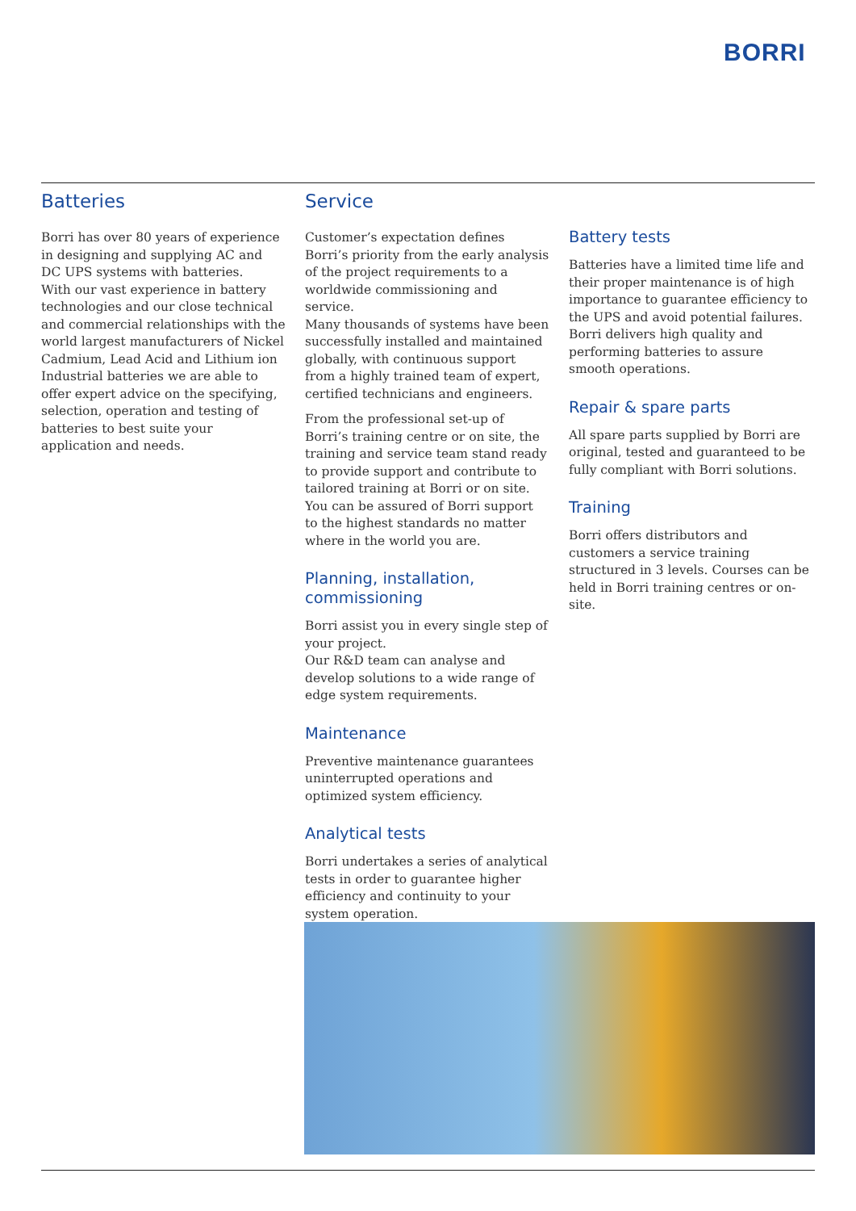BORRI
Batteries
Borri has over 80 years of experience in designing and supplying AC and DC UPS systems with batteries.
With our vast experience in battery technologies and our close technical and commercial relationships with the world largest manufacturers of Nickel Cadmium, Lead Acid and Lithium ion Industrial batteries we are able to offer expert advice on the specifying, selection, operation and testing of batteries to best suite your application and needs.
Service
Customer’s expectation defines Borri’s priority from the early analysis of the project requirements to a worldwide commissioning and service.
Many thousands of systems have been successfully installed and maintained globally, with continuous support from a highly trained team of expert, certified technicians and engineers.
From the professional set-up of Borri’s training centre or on site, the training and service team stand ready to provide support and contribute to tailored training at Borri or on site.
You can be assured of Borri support to the highest standards no matter where in the world you are.
Planning, installation, commissioning
Borri assist you in every single step of your project.
Our R&D team can analyse and develop solutions to a wide range of edge system requirements.
Maintenance
Preventive maintenance guarantees uninterrupted operations and optimized system efficiency.
Analytical tests
Borri undertakes a series of analytical tests in order to guarantee higher efficiency and continuity to your system operation.
Battery tests
Batteries have a limited time life and their proper maintenance is of high importance to guarantee efficiency to the UPS and avoid potential failures.
Borri delivers high quality and performing batteries to assure smooth operations.
Repair & spare parts
All spare parts supplied by Borri are original, tested and guaranteed to be fully compliant with Borri solutions.
Training
Borri offers distributors and customers a service training structured in 3 levels. Courses can be held in Borri training centres or on-site.